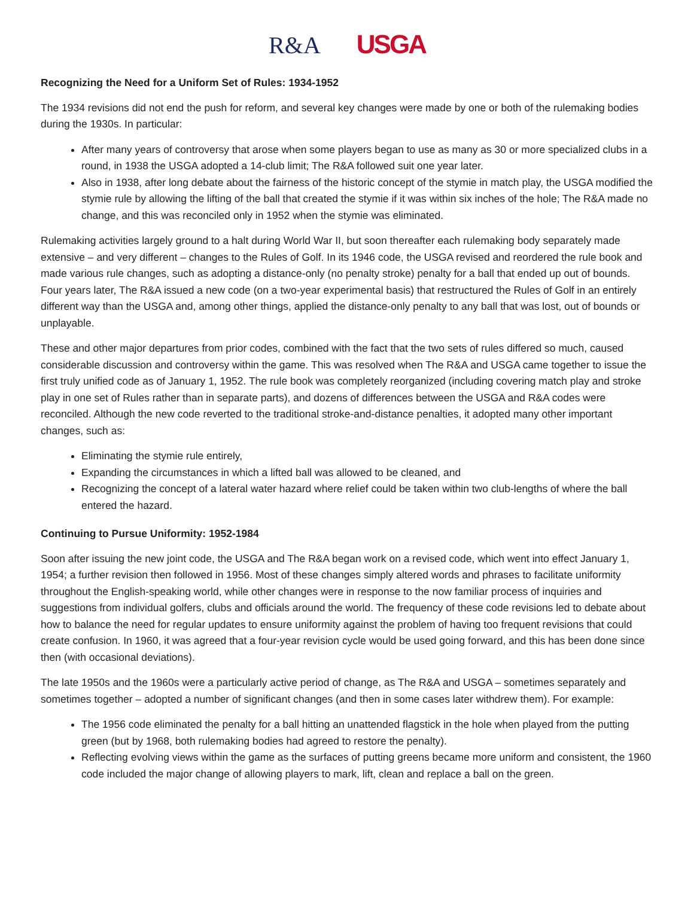R&A USGA
Recognizing the Need for a Uniform Set of Rules: 1934-1952
The 1934 revisions did not end the push for reform, and several key changes were made by one or both of the rulemaking bodies during the 1930s. In particular:
After many years of controversy that arose when some players began to use as many as 30 or more specialized clubs in a round, in 1938 the USGA adopted a 14-club limit; The R&A followed suit one year later.
Also in 1938, after long debate about the fairness of the historic concept of the stymie in match play, the USGA modified the stymie rule by allowing the lifting of the ball that created the stymie if it was within six inches of the hole; The R&A made no change, and this was reconciled only in 1952 when the stymie was eliminated.
Rulemaking activities largely ground to a halt during World War II, but soon thereafter each rulemaking body separately made extensive – and very different – changes to the Rules of Golf. In its 1946 code, the USGA revised and reordered the rule book and made various rule changes, such as adopting a distance-only (no penalty stroke) penalty for a ball that ended up out of bounds. Four years later, The R&A issued a new code (on a two-year experimental basis) that restructured the Rules of Golf in an entirely different way than the USGA and, among other things, applied the distance-only penalty to any ball that was lost, out of bounds or unplayable.
These and other major departures from prior codes, combined with the fact that the two sets of rules differed so much, caused considerable discussion and controversy within the game. This was resolved when The R&A and USGA came together to issue the first truly unified code as of January 1, 1952. The rule book was completely reorganized (including covering match play and stroke play in one set of Rules rather than in separate parts), and dozens of differences between the USGA and R&A codes were reconciled. Although the new code reverted to the traditional stroke-and-distance penalties, it adopted many other important changes, such as:
Eliminating the stymie rule entirely,
Expanding the circumstances in which a lifted ball was allowed to be cleaned, and
Recognizing the concept of a lateral water hazard where relief could be taken within two club-lengths of where the ball entered the hazard.
Continuing to Pursue Uniformity: 1952-1984
Soon after issuing the new joint code, the USGA and The R&A began work on a revised code, which went into effect January 1, 1954; a further revision then followed in 1956. Most of these changes simply altered words and phrases to facilitate uniformity throughout the English-speaking world, while other changes were in response to the now familiar process of inquiries and suggestions from individual golfers, clubs and officials around the world. The frequency of these code revisions led to debate about how to balance the need for regular updates to ensure uniformity against the problem of having too frequent revisions that could create confusion. In 1960, it was agreed that a four-year revision cycle would be used going forward, and this has been done since then (with occasional deviations).
The late 1950s and the 1960s were a particularly active period of change, as The R&A and USGA – sometimes separately and sometimes together – adopted a number of significant changes (and then in some cases later withdrew them). For example:
The 1956 code eliminated the penalty for a ball hitting an unattended flagstick in the hole when played from the putting green (but by 1968, both rulemaking bodies had agreed to restore the penalty).
Reflecting evolving views within the game as the surfaces of putting greens became more uniform and consistent, the 1960 code included the major change of allowing players to mark, lift, clean and replace a ball on the green.